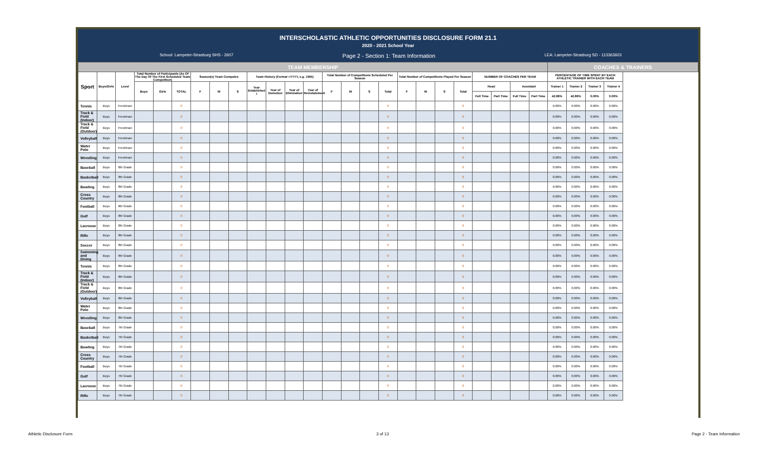INTERSCHOLASTIC ATHLETIC OPPORTUNITIES DISCLOSURE FORM 21.1
2020 - 2021 School Year
School: Lampeter-Strasburg SHS - 2607 Page 2 - Section 1: Team Information LEA: Lampeter-Strasburg SD - 113363603
| TEAM MEMBERSHIP | | | | | | | | | | | | | | | | | | | | | | | | | COACHES & TRAINERS | | | |
| --- | --- | --- | --- | --- | --- | --- | --- | --- | --- | --- | --- | --- | --- | --- | --- | --- | --- | --- | --- | --- | --- | --- | --- | --- | --- | --- | --- | --- |
| Sport | Boys/Girls | Level | Total Number of Participants (As Of The Day Of The First Scheduled Team Competition) | | | Season(s) Team Competes | | | Team History (Format =YYYY, e.g. 1955) | | | | Total Number of Competitions Scheduled Per Season | | | | Total Number of Competitions Played Per Season | | | | NUMBER OF COACHES PER TEAM | | | | PERCENTAGE OF TIME SPENT BY EACH ATHLETIC TRAINER WITH EACH TEAM | | | |
| | | | Boys | Girls | TOTAL | F | W | S | Year Established <sup>1</sup> | Year of Demotion | Year of Elimination | Year of Reinstatement | F | W | S | Total | F | W | S | Total | Head | | Assistant | | Trainer 1 | Trainer 2 | Trainer 3 | Trainer 4 |
| | | | | | | | | | | | | | | | | | | | | | Full Time | Part Time | Full Time | Part Time | 42.86% | 42.86% | 0.00% | 0.00% |
| Tennis | Boys | Freshman | | | 0 | | | | | | | | | | | 0 | | | | 0 | | | | | 0.00% | 0.00% | 0.00% | 0.00% |
| Track & Field (Indoor) | Boys | Freshman | | | 0 | | | | | | | | | | | 0 | | | | 0 | | | | | 0.00% | 0.00% | 0.00% | 0.00% |
| Track & Field (Outdoor) | Boys | Freshman | | | 0 | | | | | | | | | | | 0 | | | | 0 | | | | | 0.00% | 0.00% | 0.00% | 0.00% |
| Volleyball | Boys | Freshman | | | 0 | | | | | | | | | | | 0 | | | | 0 | | | | | 0.00% | 0.00% | 0.00% | 0.00% |
| Water Polo | Boys | Freshman | | | 0 | | | | | | | | | | | 0 | | | | 0 | | | | | 0.00% | 0.00% | 0.00% | 0.00% |
| Wrestling | Boys | Freshman | | | 0 | | | | | | | | | | | 0 | | | | 0 | | | | | 0.00% | 0.00% | 0.00% | 0.00% |
| Baseball | Boys | 8th Grade | | | 0 | | | | | | | | | | | 0 | | | | 0 | | | | | 0.00% | 0.00% | 0.00% | 0.00% |
| Basketball | Boys | 8th Grade | | | 0 | | | | | | | | | | | 0 | | | | 0 | | | | | 0.00% | 0.00% | 0.00% | 0.00% |
| Bowling | Boys | 8th Grade | | | 0 | | | | | | | | | | | 0 | | | | 0 | | | | | 0.00% | 0.00% | 0.00% | 0.00% |
| Cross Country | Boys | 8th Grade | | | 0 | | | | | | | | | | | 0 | | | | 0 | | | | | 0.00% | 0.00% | 0.00% | 0.00% |
| Football | Boys | 8th Grade | | | 0 | | | | | | | | | | | 0 | | | | 0 | | | | | 0.00% | 0.00% | 0.00% | 0.00% |
| Golf | Boys | 8th Grade | | | 0 | | | | | | | | | | | 0 | | | | 0 | | | | | 0.00% | 0.00% | 0.00% | 0.00% |
| Lacrosse | Boys | 8th Grade | | | 0 | | | | | | | | | | | 0 | | | | 0 | | | | | 0.00% | 0.00% | 0.00% | 0.00% |
| Rifle | Boys | 8th Grade | | | 0 | | | | | | | | | | | 0 | | | | 0 | | | | | 0.00% | 0.00% | 0.00% | 0.00% |
| Soccer | Boys | 8th Grade | | | 0 | | | | | | | | | | | 0 | | | | 0 | | | | | 0.00% | 0.00% | 0.00% | 0.00% |
| Swimming and Diving | Boys | 8th Grade | | | 0 | | | | | | | | | | | 0 | | | | 0 | | | | | 0.00% | 0.00% | 0.00% | 0.00% |
| Tennis | Boys | 8th Grade | | | 0 | | | | | | | | | | | 0 | | | | 0 | | | | | 0.00% | 0.00% | 0.00% | 0.00% |
| Track & Field (Indoor) | Boys | 8th Grade | | | 0 | | | | | | | | | | | 0 | | | | 0 | | | | | 0.00% | 0.00% | 0.00% | 0.00% |
| Track & Field (Outdoor) | Boys | 8th Grade | | | 0 | | | | | | | | | | | 0 | | | | 0 | | | | | 0.00% | 0.00% | 0.00% | 0.00% |
| Volleyball | Boys | 8th Grade | | | 0 | | | | | | | | | | | 0 | | | | 0 | | | | | 0.00% | 0.00% | 0.00% | 0.00% |
| Water Polo | Boys | 8th Grade | | | 0 | | | | | | | | | | | 0 | | | | 0 | | | | | 0.00% | 0.00% | 0.00% | 0.00% |
| Wrestling | Boys | 8th Grade | | | 0 | | | | | | | | | | | 0 | | | | 0 | | | | | 0.00% | 0.00% | 0.00% | 0.00% |
| Baseball | Boys | 7th Grade | | | 0 | | | | | | | | | | | 0 | | | | 0 | | | | | 0.00% | 0.00% | 0.00% | 0.00% |
| Basketball | Boys | 7th Grade | | | 0 | | | | | | | | | | | 0 | | | | 0 | | | | | 0.00% | 0.00% | 0.00% | 0.00% |
| Bowling | Boys | 7th Grade | | | 0 | | | | | | | | | | | 0 | | | | 0 | | | | | 0.00% | 0.00% | 0.00% | 0.00% |
| Cross Country | Boys | 7th Grade | | | 0 | | | | | | | | | | | 0 | | | | 0 | | | | | 0.00% | 0.00% | 0.00% | 0.00% |
| Football | Boys | 7th Grade | | | 0 | | | | | | | | | | | 0 | | | | 0 | | | | | 0.00% | 0.00% | 0.00% | 0.00% |
| Golf | Boys | 7th Grade | | | 0 | | | | | | | | | | | 0 | | | | 0 | | | | | 0.00% | 0.00% | 0.00% | 0.00% |
| Lacrosse | Boys | 7th Grade | | | 0 | | | | | | | | | | | 0 | | | | 0 | | | | | 0.00% | 0.00% | 0.00% | 0.00% |
| Rifle | Boys | 7th Grade | | | 0 | | | | | | | | | | | 0 | | | | 0 | | | | | 0.00% | 0.00% | 0.00% | 0.00% |
Athletic Disclosure Form 3 of 13 Page 2 - Team Information